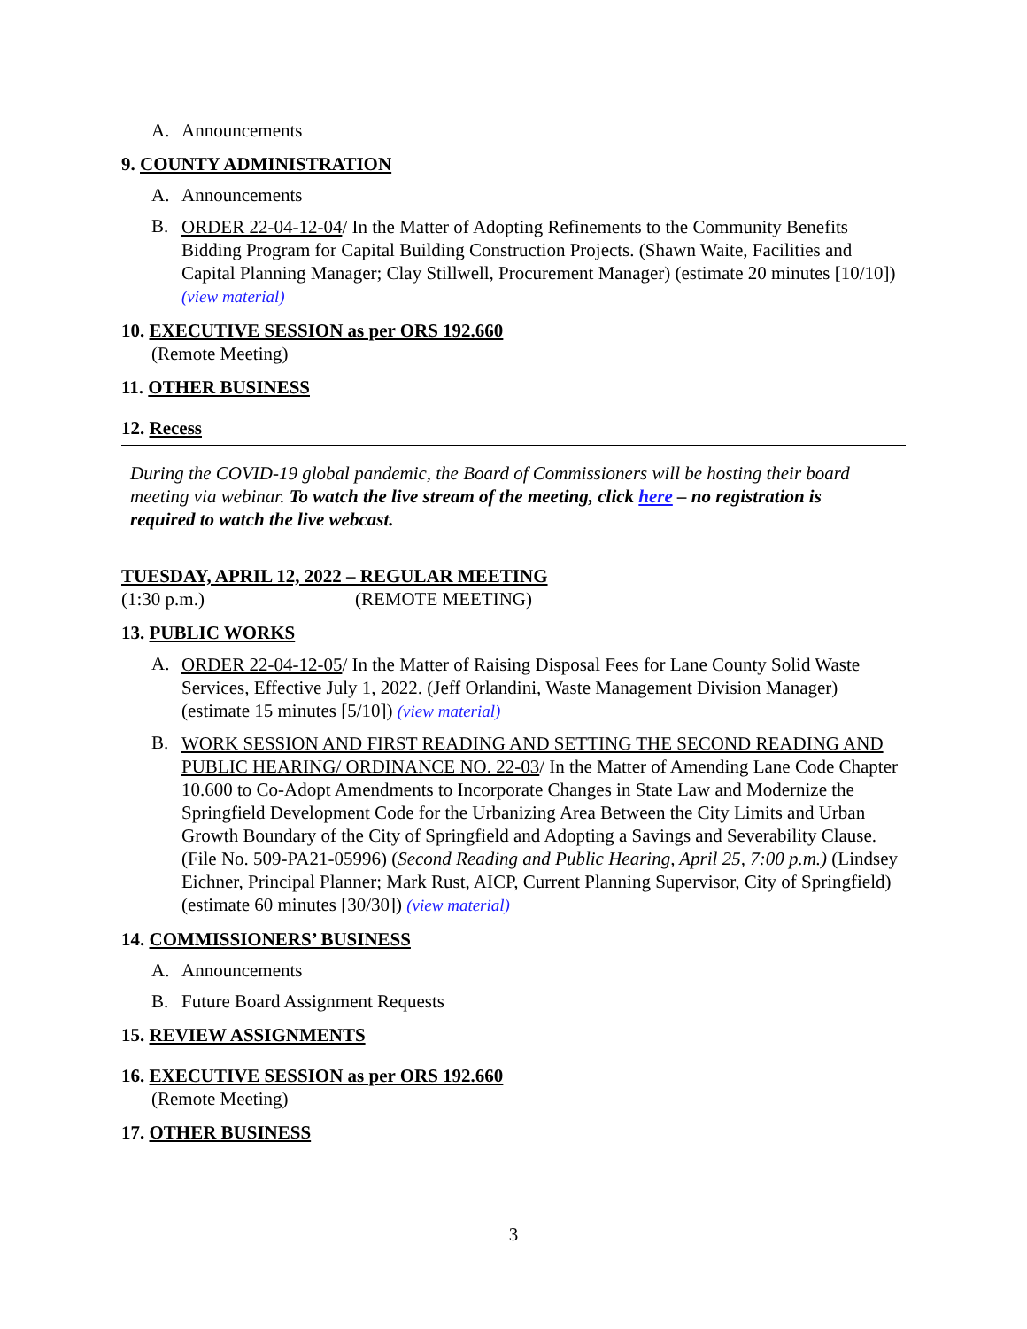A. Announcements
9. COUNTY ADMINISTRATION
A. Announcements
B.
ORDER 22-04-12-04/ In the Matter of Adopting Refinements to the Community Benefits Bidding Program for Capital Building Construction Projects. (Shawn Waite, Facilities and Capital Planning Manager; Clay Stillwell, Procurement Manager) (estimate 20 minutes [10/10]) (view material)
10. EXECUTIVE SESSION as per ORS 192.660
(Remote Meeting)
11. OTHER BUSINESS
12. Recess
During the COVID-19 global pandemic, the Board of Commissioners will be hosting their board meeting via webinar. To watch the live stream of the meeting, click here – no registration is required to watch the live webcast.
TUESDAY, APRIL 12, 2022 – REGULAR MEETING
(1:30 p.m.) (REMOTE MEETING)
13. PUBLIC WORKS
A.
ORDER 22-04-12-05/ In the Matter of Raising Disposal Fees for Lane County Solid Waste Services, Effective July 1, 2022. (Jeff Orlandini, Waste Management Division Manager)(estimate 15 minutes [5/10]) (view material)
B.
WORK SESSION AND FIRST READING AND SETTING THE SECOND READING AND PUBLIC HEARING/ ORDINANCE NO. 22-03/ In the Matter of Amending Lane Code Chapter 10.600 to Co-Adopt Amendments to Incorporate Changes in State Law and Modernize the Springfield Development Code for the Urbanizing Area Between the City Limits and Urban Growth Boundary of the City of Springfield and Adopting a Savings and Severability Clause. (File No. 509-PA21-05996) (Second Reading and Public Hearing, April 25, 7:00 p.m.) (Lindsey Eichner, Principal Planner; Mark Rust, AICP, Current Planning Supervisor, City of Springfield)(estimate 60 minutes [30/30]) (view material)
14. COMMISSIONERS’ BUSINESS
A. Announcements
B. Future Board Assignment Requests
15. REVIEW ASSIGNMENTS
16. EXECUTIVE SESSION as per ORS 192.660
(Remote Meeting)
17. OTHER BUSINESS
3